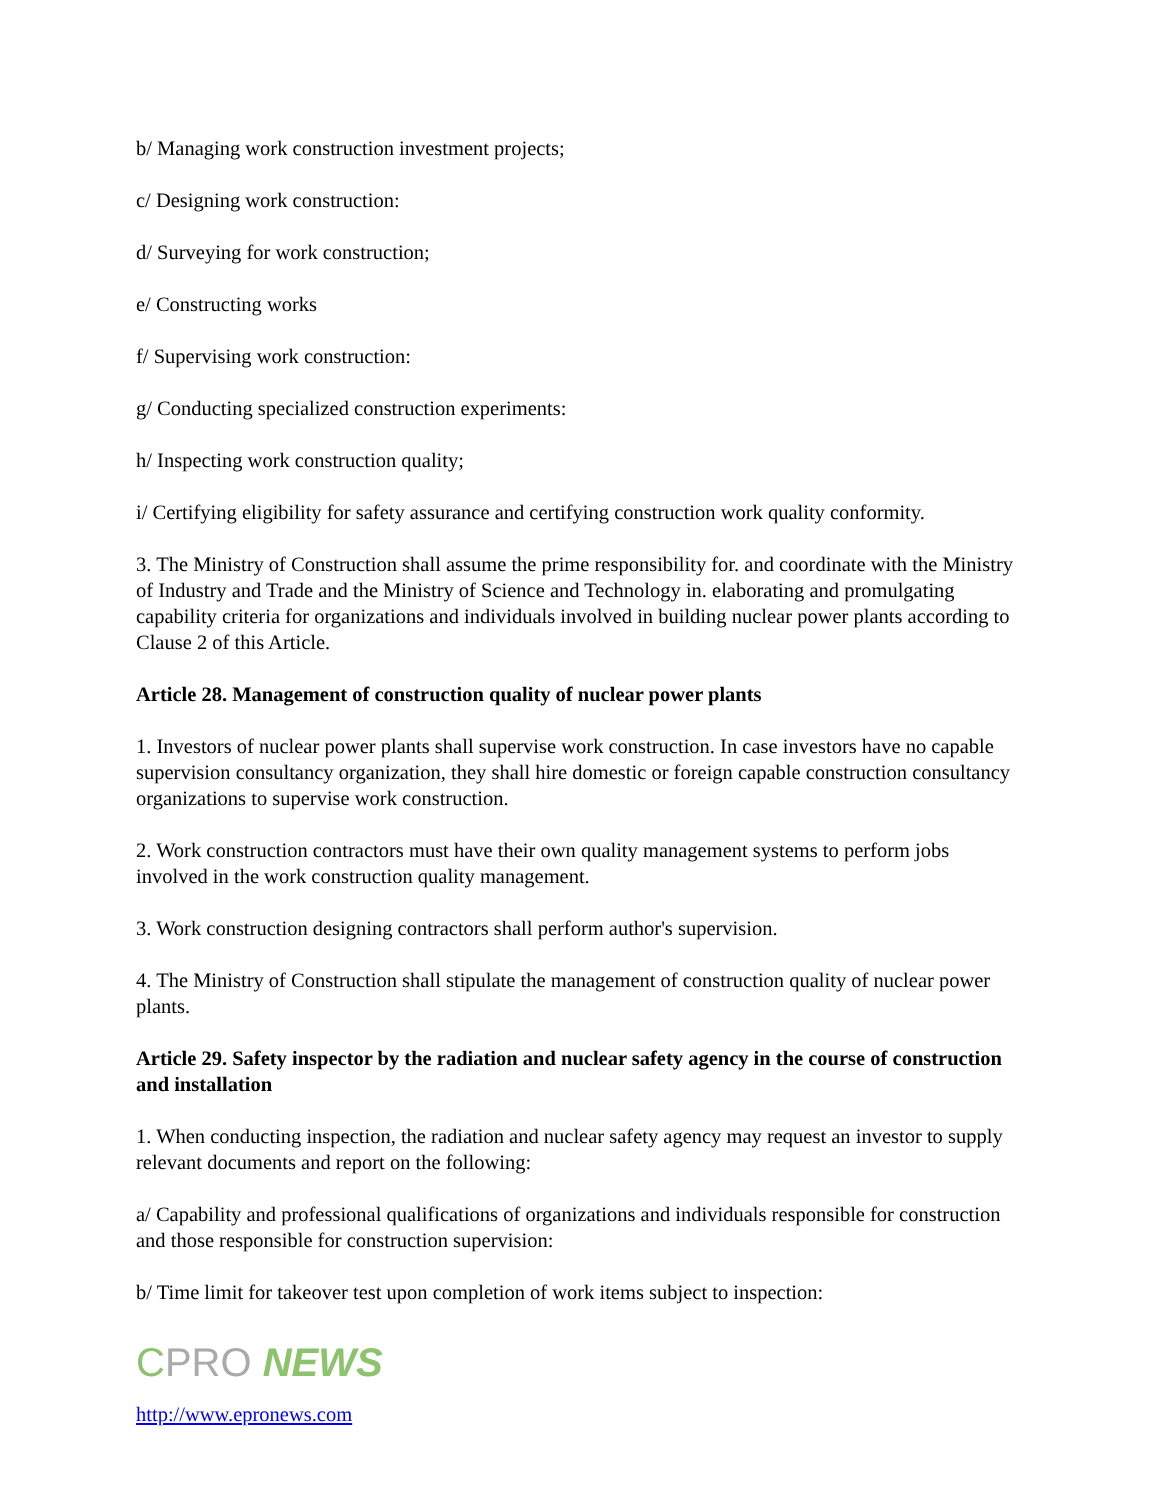b/ Managing work construction investment projects;
c/ Designing work construction:
d/ Surveying for work construction;
e/ Constructing works
f/ Supervising work construction:
g/ Conducting specialized construction experiments:
h/ Inspecting work construction quality;
i/ Certifying eligibility for safety assurance and certifying construction work quality conformity.
3. The Ministry of Construction shall assume the prime responsibility for. and coordinate with the Ministry of Industry and Trade and the Ministry of Science and Technology in. elaborating and promulgating capability criteria for organizations and individuals involved in building nuclear power plants according to Clause 2 of this Article.
Article 28. Management of construction quality of nuclear power plants
1. Investors of nuclear power plants shall supervise work construction. In case investors have no capable supervision consultancy organization, they shall hire domestic or foreign capable construction consultancy organizations to supervise work construction.
2. Work construction contractors must have their own quality management systems to perform jobs involved in the work construction quality management.
3. Work construction designing contractors shall perform author's supervision.
4. The Ministry of Construction shall stipulate the management of construction quality of nuclear power plants.
Article 29. Safety inspector by the radiation and nuclear safety agency in the course of construction and installation
1. When conducting inspection, the radiation and nuclear safety agency may request an investor to supply relevant documents and report on the following:
a/ Capability and professional qualifications of organizations and individuals responsible for construction and those responsible for construction supervision:
b/ Time limit for takeover test upon completion of work items subject to inspection:
CPRO NEWS
http://www.epronews.com